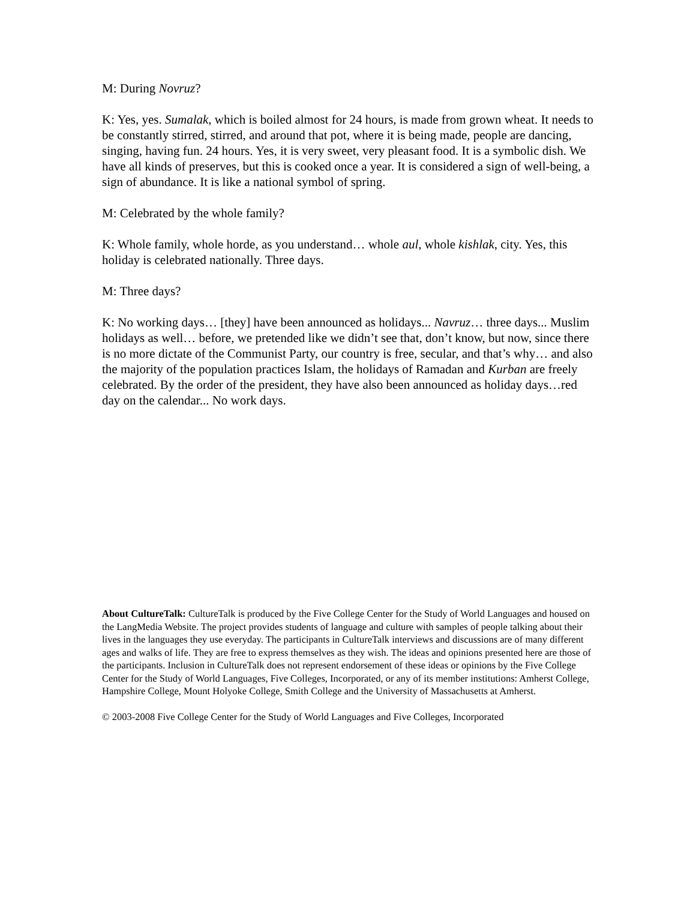M: During Novruz?
K: Yes, yes. Sumalak, which is boiled almost for 24 hours, is made from grown wheat. It needs to be constantly stirred, stirred, and around that pot, where it is being made, people are dancing, singing, having fun. 24 hours. Yes, it is very sweet, very pleasant food. It is a symbolic dish. We have all kinds of preserves, but this is cooked once a year. It is considered a sign of well-being, a sign of abundance. It is like a national symbol of spring.
M: Celebrated by the whole family?
K: Whole family, whole horde, as you understand… whole aul, whole kishlak, city. Yes, this holiday is celebrated nationally. Three days.
M: Three days?
K: No working days… [they] have been announced as holidays... Navruz… three days... Muslim holidays as well… before, we pretended like we didn’t see that, don’t know, but now, since there is no more dictate of the Communist Party, our country is free, secular, and that’s why… and also the majority of the population practices Islam, the holidays of Ramadan and Kurban are freely celebrated. By the order of the president, they have also been announced as holiday days…red day on the calendar... No work days.
About CultureTalk: CultureTalk is produced by the Five College Center for the Study of World Languages and housed on the LangMedia Website. The project provides students of language and culture with samples of people talking about their lives in the languages they use everyday. The participants in CultureTalk interviews and discussions are of many different ages and walks of life. They are free to express themselves as they wish. The ideas and opinions presented here are those of the participants. Inclusion in CultureTalk does not represent endorsement of these ideas or opinions by the Five College Center for the Study of World Languages, Five Colleges, Incorporated, or any of its member institutions: Amherst College, Hampshire College, Mount Holyoke College, Smith College and the University of Massachusetts at Amherst.
© 2003-2008 Five College Center for the Study of World Languages and Five Colleges, Incorporated